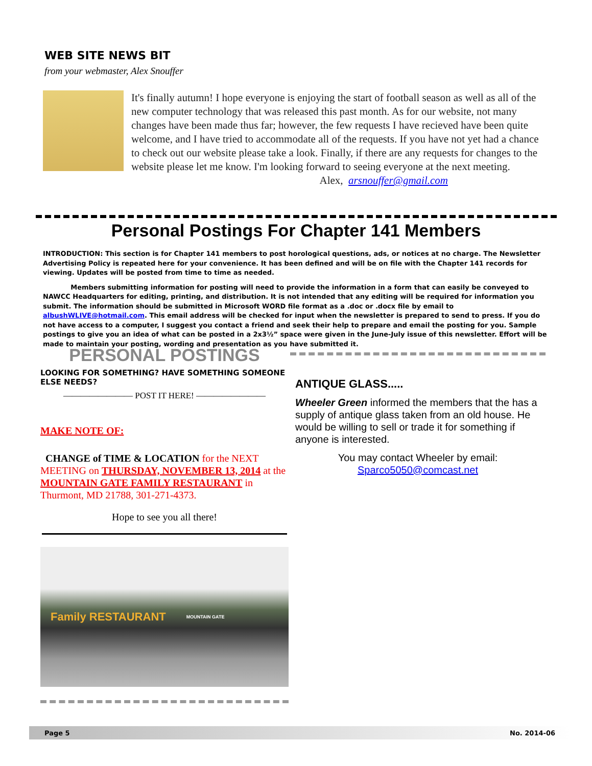WEB SITE NEWS BIT
from your webmaster, Alex Snouffer
It's finally autumn! I hope everyone is enjoying the start of football season as well as all of the new computer technology that was released this past month. As for our website, not many changes have been made thus far; however, the few requests I have recieved have been quite welcome, and I have tried to accommodate all of the requests. If you have not yet had a chance to check out our website please take a look. Finally, if there are any requests for changes to the website please let me know. I'm looking forward to seeing everyone at the next meeting.
Alex, arsnouffer@gmail.com
Personal Postings For Chapter 141 Members
INTRODUCTION: This section is for Chapter 141 members to post horological questions, ads, or notices at no charge. The Newsletter Advertising Policy is repeated here for your convenience. It has been defined and will be on file with the Chapter 141 records for viewing. Updates will be posted from time to time as needed.
Members submitting information for posting will need to provide the information in a form that can easily be conveyed to NAWCC Headquarters for editing, printing, and distribution. It is not intended that any editing will be required for information you submit. The information should be submitted in Microsoft WORD file format as a .doc or .docx file by email to albushWLIVE@hotmail.com. This email address will be checked for input when the newsletter is prepared to send to press. If you do not have access to a computer, I suggest you contact a friend and seek their help to prepare and email the posting for you. Sample postings to give you an idea of what can be posted in a 2x3½” space were given in the June-July issue of this newsletter. Effort will be made to maintain your posting, wording and presentation as you have submitted it.
PERSONAL POSTINGS
LOOKING FOR SOMETHING? HAVE SOMETHING SOMEONE ELSE NEEDS?
———————— POST IT HERE! ————————
MAKE NOTE OF:
CHANGE of TIME & LOCATION for the NEXT MEETING on THURSDAY, NOVEMBER 13, 2014 at the MOUNTAIN GATE FAMILY RESTAURANT in Thurmont, MD 21788, 301-271-4373.
Hope to see you all there!
Family RESTAURANT MOUNTAIN GATE
ANTIQUE GLASS.....
Wheeler Green informed the members that the has a supply of antique glass taken from an old house. He would be willing to sell or trade it for something if anyone is interested.
You may contact Wheeler by email:
Sparco5050@comcast.net
Page 5 No. 2014-06